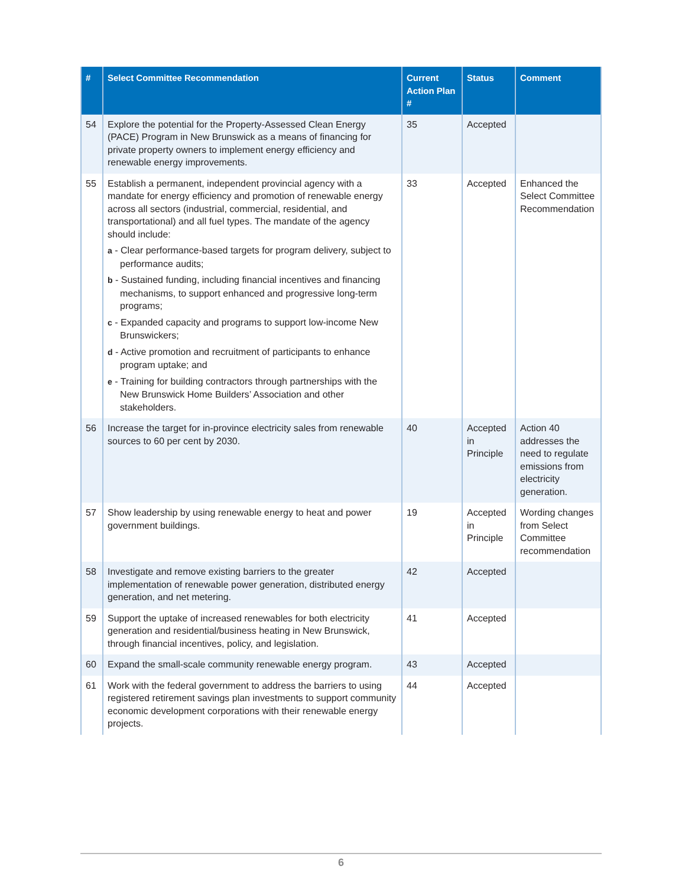| # | Select Committee Recommendation | Current Action Plan # | Status | Comment |
| --- | --- | --- | --- | --- |
| 54 | Explore the potential for the Property-Assessed Clean Energy (PACE) Program in New Brunswick as a means of financing for private property owners to implement energy efficiency and renewable energy improvements. | 35 | Accepted | |
| 55 | Establish a permanent, independent provincial agency with a mandate for energy efficiency and promotion of renewable energy across all sectors (industrial, commercial, residential, and transportational) and all fuel types. The mandate of the agency should include: a - Clear performance-based targets for program delivery, subject to performance audits; b - Sustained funding, including financial incentives and financing mechanisms, to support enhanced and progressive long-term programs; c - Expanded capacity and programs to support low-income New Brunswickers; d - Active promotion and recruitment of participants to enhance program uptake; and e - Training for building contractors through partnerships with the New Brunswick Home Builders’ Association and other stakeholders. | 33 | Accepted | Enhanced the Select Committee Recommendation |
| 56 | Increase the target for in-province electricity sales from renewable sources to 60 per cent by 2030. | 40 | Accepted in Principle | Action 40 addresses the need to regulate emissions from electricity generation. |
| 57 | Show leadership by using renewable energy to heat and power government buildings. | 19 | Accepted in Principle | Wording changes from Select Committee recommendation |
| 58 | Investigate and remove existing barriers to the greater implementation of renewable power generation, distributed energy generation, and net metering. | 42 | Accepted | |
| 59 | Support the uptake of increased renewables for both electricity generation and residential/business heating in New Brunswick, through financial incentives, policy, and legislation. | 41 | Accepted | |
| 60 | Expand the small-scale community renewable energy program. | 43 | Accepted | |
| 61 | Work with the federal government to address the barriers to using registered retirement savings plan investments to support community economic development corporations with their renewable energy projects. | 44 | Accepted | |
6